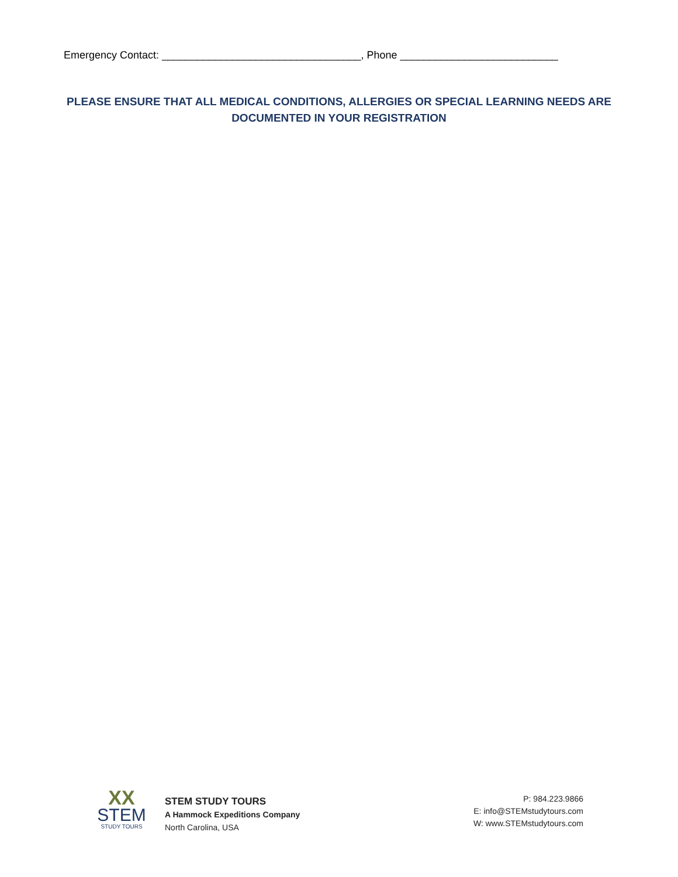Emergency Contact: __________________________________, Phone ___________________________
PLEASE ENSURE THAT ALL MEDICAL CONDITIONS, ALLERGIES OR SPECIAL LEARNING NEEDS ARE
DOCUMENTED IN YOUR REGISTRATION
XX
STEM
STUDY TOURS
STEM STUDY TOURS
A Hammock Expeditions Company
North Carolina, USA
P: 984.223.9866
E: info@STEMstudytours.com
W: www.STEMstudytours.com